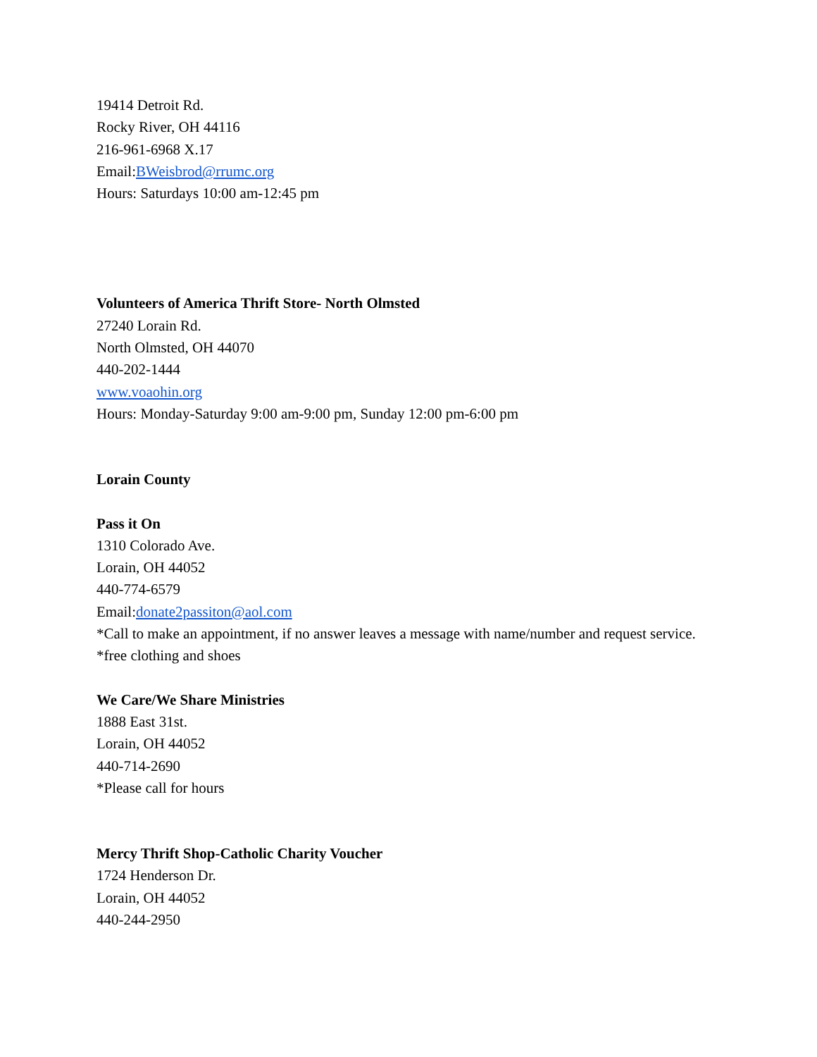19414 Detroit Rd.
Rocky River, OH 44116
216-961-6968 X.17
Email:BWeisbrod@rrumc.org
Hours: Saturdays 10:00 am-12:45 pm
Volunteers of America Thrift Store- North Olmsted
27240 Lorain Rd.
North Olmsted, OH 44070
440-202-1444
www.voaohin.org
Hours: Monday-Saturday 9:00 am-9:00 pm, Sunday 12:00 pm-6:00 pm
Lorain County
Pass it On
1310 Colorado Ave.
Lorain, OH 44052
440-774-6579
Email:donate2passiton@aol.com
*Call to make an appointment, if no answer leaves a message with name/number and request service.
*free clothing and shoes
We Care/We Share Ministries
1888 East 31st.
Lorain, OH 44052
440-714-2690
*Please call for hours
Mercy Thrift Shop-Catholic Charity Voucher
1724 Henderson Dr.
Lorain, OH 44052
440-244-2950